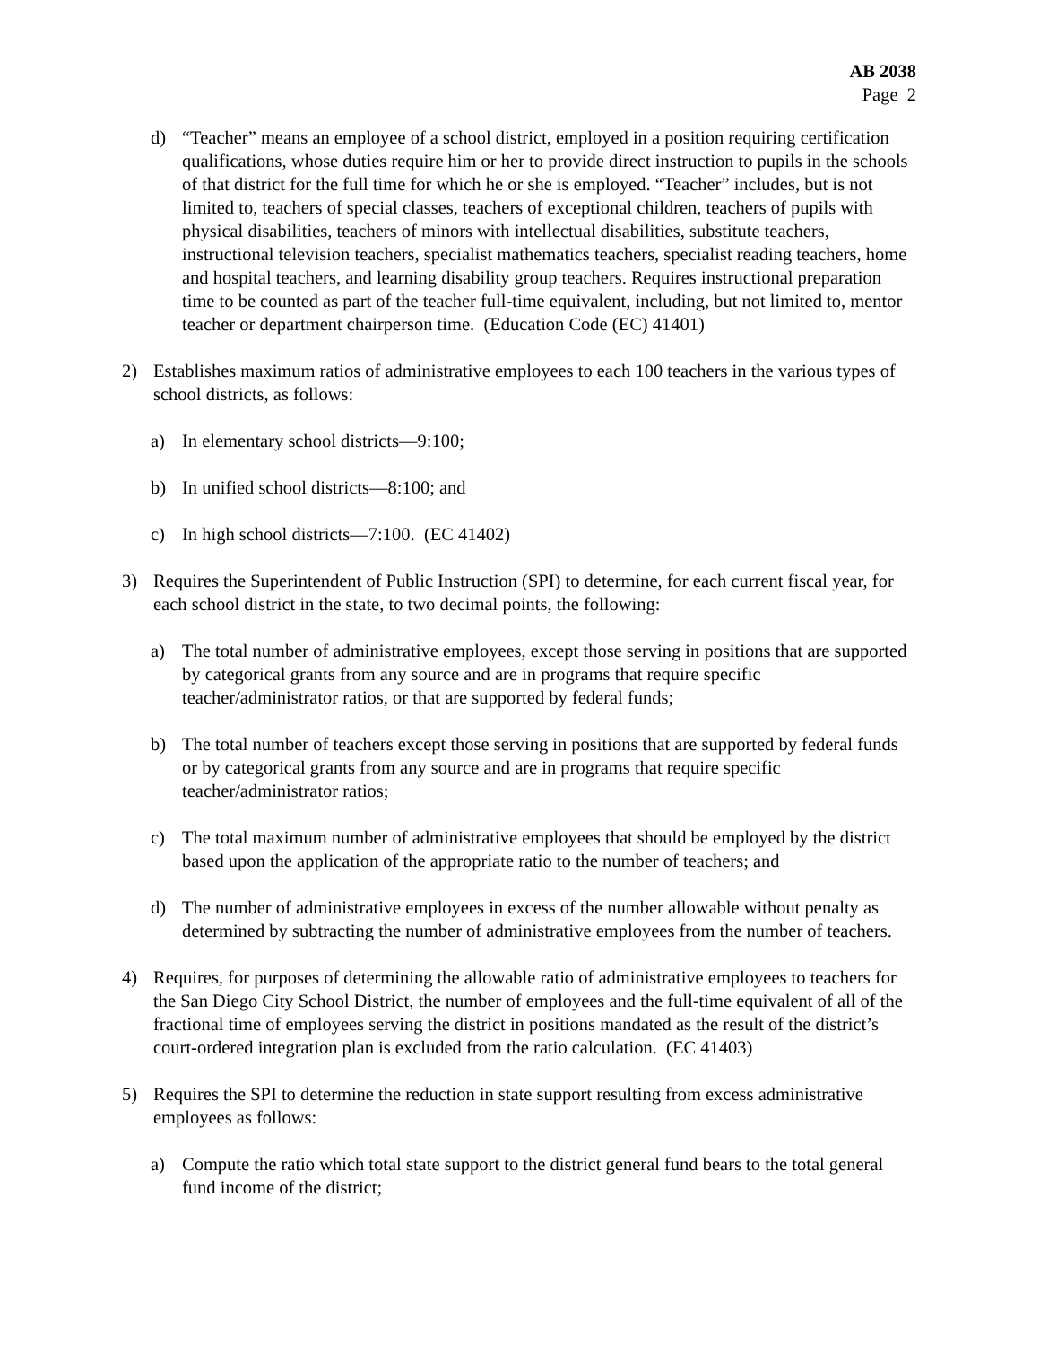AB 2038
Page 2
d) “Teacher” means an employee of a school district, employed in a position requiring certification qualifications, whose duties require him or her to provide direct instruction to pupils in the schools of that district for the full time for which he or she is employed. “Teacher” includes, but is not limited to, teachers of special classes, teachers of exceptional children, teachers of pupils with physical disabilities, teachers of minors with intellectual disabilities, substitute teachers, instructional television teachers, specialist mathematics teachers, specialist reading teachers, home and hospital teachers, and learning disability group teachers. Requires instructional preparation time to be counted as part of the teacher full-time equivalent, including, but not limited to, mentor teacher or department chairperson time. (Education Code (EC) 41401)
2) Establishes maximum ratios of administrative employees to each 100 teachers in the various types of school districts, as follows:
a) In elementary school districts—9:100;
b) In unified school districts—8:100; and
c) In high school districts—7:100. (EC 41402)
3) Requires the Superintendent of Public Instruction (SPI) to determine, for each current fiscal year, for each school district in the state, to two decimal points, the following:
a) The total number of administrative employees, except those serving in positions that are supported by categorical grants from any source and are in programs that require specific teacher/administrator ratios, or that are supported by federal funds;
b) The total number of teachers except those serving in positions that are supported by federal funds or by categorical grants from any source and are in programs that require specific teacher/administrator ratios;
c) The total maximum number of administrative employees that should be employed by the district based upon the application of the appropriate ratio to the number of teachers; and
d) The number of administrative employees in excess of the number allowable without penalty as determined by subtracting the number of administrative employees from the number of teachers.
4) Requires, for purposes of determining the allowable ratio of administrative employees to teachers for the San Diego City School District, the number of employees and the full-time equivalent of all of the fractional time of employees serving the district in positions mandated as the result of the district’s court-ordered integration plan is excluded from the ratio calculation. (EC 41403)
5) Requires the SPI to determine the reduction in state support resulting from excess administrative employees as follows:
a) Compute the ratio which total state support to the district general fund bears to the total general fund income of the district;